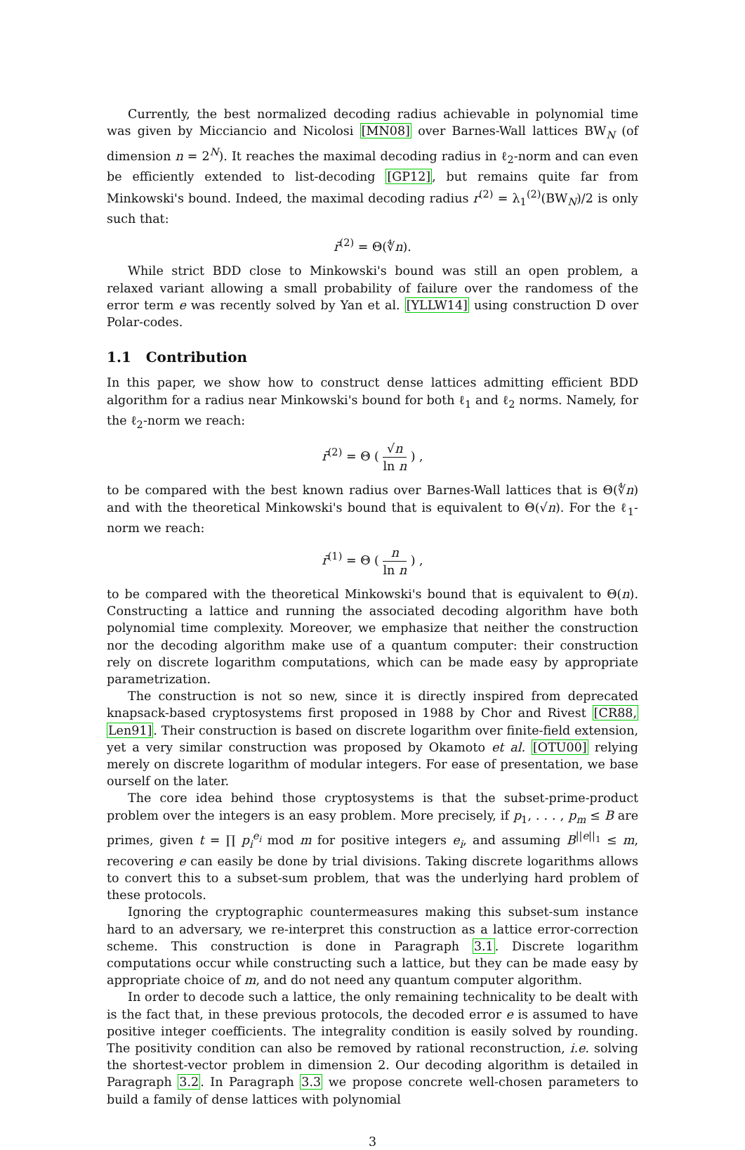Currently, the best normalized decoding radius achievable in polynomial time was given by Micciancio and Nicolosi [MN08] over Barnes-Wall lattices BW<sub>N</sub> (of dimension n = 2<sup>N</sup>). It reaches the maximal decoding radius in ℓ<sub>2</sub>-norm and can even be efficiently extended to list-decoding [GP12], but remains quite far from Minkowski's bound. Indeed, the maximal decoding radius r<sup>(2)</sup> = λ<sub>1</sub><sup>(2)</sup>(BW<sub>N</sub>)/2 is only such that:
r̄<sup>(2)</sup> = Θ(∜n).
While strict BDD close to Minkowski's bound was still an open problem, a relaxed variant allowing a small probability of failure over the randomess of the error term e was recently solved by Yan et al. [YLLW14] using construction D over Polar-codes.
1.1 Contribution
In this paper, we show how to construct dense lattices admitting efficient BDD algorithm for a radius near Minkowski's bound for both ℓ<sub>1</sub> and ℓ<sub>2</sub> norms. Namely, for the ℓ<sub>2</sub>-norm we reach:
r̄<sup>(2)</sup> = Θ ( √n ln n ) ,
to be compared with the best known radius over Barnes-Wall lattices that is Θ(∜n) and with the theoretical Minkowski's bound that is equivalent to Θ(√n). For the ℓ<sub>1</sub>-norm we reach:
r̄<sup>(1)</sup> = Θ ( n ln n ) ,
to be compared with the theoretical Minkowski's bound that is equivalent to Θ(n). Constructing a lattice and running the associated decoding algorithm have both polynomial time complexity. Moreover, we emphasize that neither the construction nor the decoding algorithm make use of a quantum computer: their construction rely on discrete logarithm computations, which can be made easy by appropriate parametrization.
The construction is not so new, since it is directly inspired from deprecated knapsack-based cryptosystems first proposed in 1988 by Chor and Rivest [CR88, Len91]. Their construction is based on discrete logarithm over finite-field extension, yet a very similar construction was proposed by Okamoto et al. [OTU00] relying merely on discrete logarithm of modular integers. For ease of presentation, we base ourself on the later.
The core idea behind those cryptosystems is that the subset-prime-product problem over the integers is an easy problem. More precisely, if p<sub>1</sub>, . . . , p<sub>m</sub> ≤ B are primes, given t = ∏ p<sub>i</sub><sup>e<sub>i</sub></sup> mod m for positive integers e<sub>i</sub>, and assuming B<sup>||e||<sub>1</sub></sup> ≤ m, recovering e can easily be done by trial divisions. Taking discrete logarithms allows to convert this to a subset-sum problem, that was the underlying hard problem of these protocols.
Ignoring the cryptographic countermeasures making this subset-sum instance hard to an adversary, we re-interpret this construction as a lattice error-correction scheme. This construction is done in Paragraph 3.1. Discrete logarithm computations occur while constructing such a lattice, but they can be made easy by appropriate choice of m, and do not need any quantum computer algorithm.
In order to decode such a lattice, the only remaining technicality to be dealt with is the fact that, in these previous protocols, the decoded error e is assumed to have positive integer coefficients. The integrality condition is easily solved by rounding. The positivity condition can also be removed by rational reconstruction, i.e. solving the shortest-vector problem in dimension 2. Our decoding algorithm is detailed in Paragraph 3.2. In Paragraph 3.3 we propose concrete well-chosen parameters to build a family of dense lattices with polynomial
3